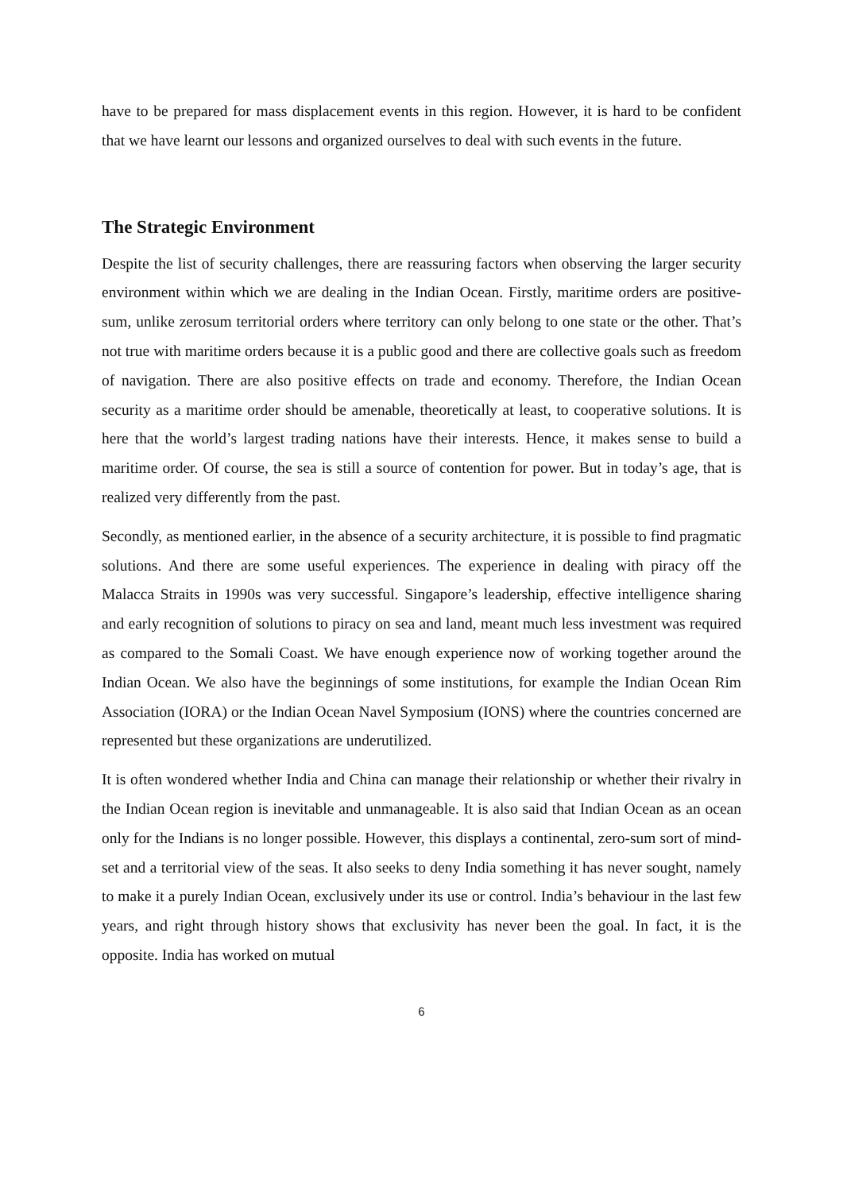have to be prepared for mass displacement events in this region. However, it is hard to be confident that we have learnt our lessons and organized ourselves to deal with such events in the future.
The Strategic Environment
Despite the list of security challenges, there are reassuring factors when observing the larger security environment within which we are dealing in the Indian Ocean. Firstly, maritime orders are positive-sum, unlike zerosum territorial orders where territory can only belong to one state or the other. That’s not true with maritime orders because it is a public good and there are collective goals such as freedom of navigation. There are also positive effects on trade and economy. Therefore, the Indian Ocean security as a maritime order should be amenable, theoretically at least, to cooperative solutions. It is here that the world’s largest trading nations have their interests. Hence, it makes sense to build a maritime order. Of course, the sea is still a source of contention for power. But in today’s age, that is realized very differently from the past.
Secondly, as mentioned earlier, in the absence of a security architecture, it is possible to find pragmatic solutions. And there are some useful experiences. The experience in dealing with piracy off the Malacca Straits in 1990s was very successful. Singapore’s leadership, effective intelligence sharing and early recognition of solutions to piracy on sea and land, meant much less investment was required as compared to the Somali Coast. We have enough experience now of working together around the Indian Ocean. We also have the beginnings of some institutions, for example the Indian Ocean Rim Association (IORA) or the Indian Ocean Navel Symposium (IONS) where the countries concerned are represented but these organizations are underutilized.
It is often wondered whether India and China can manage their relationship or whether their rivalry in the Indian Ocean region is inevitable and unmanageable. It is also said that Indian Ocean as an ocean only for the Indians is no longer possible. However, this displays a continental, zero-sum sort of mind-set and a territorial view of the seas. It also seeks to deny India something it has never sought, namely to make it a purely Indian Ocean, exclusively under its use or control. India’s behaviour in the last few years, and right through history shows that exclusivity has never been the goal. In fact, it is the opposite. India has worked on mutual
6